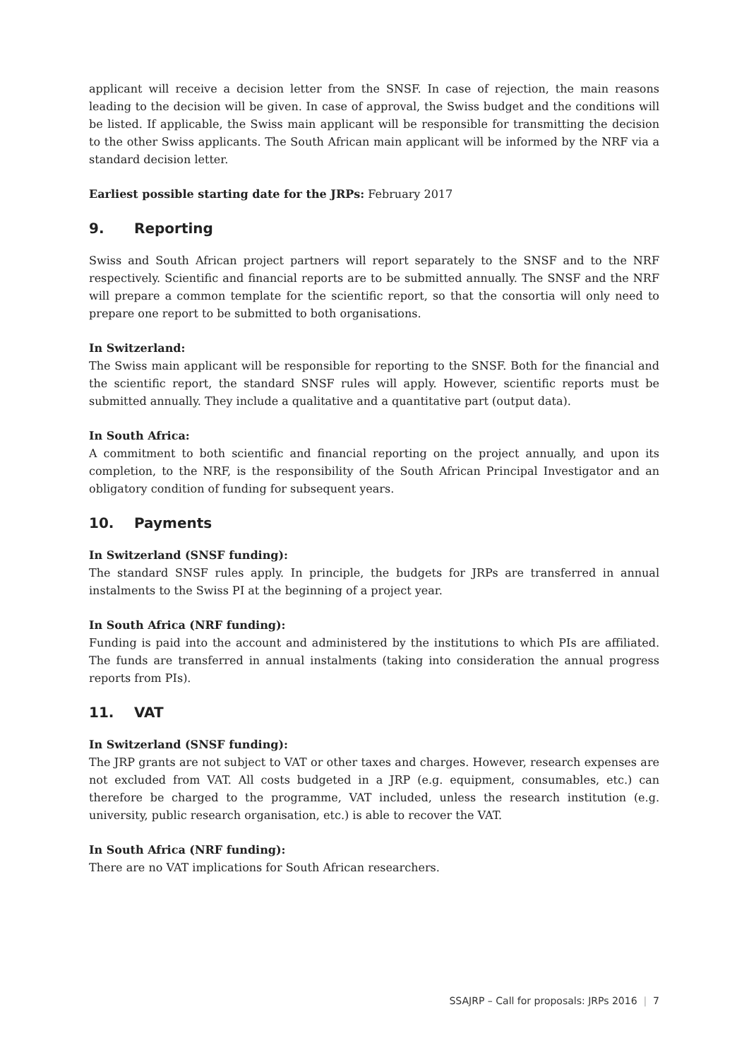applicant will receive a decision letter from the SNSF. In case of rejection, the main reasons leading to the decision will be given. In case of approval, the Swiss budget and the conditions will be listed. If applicable, the Swiss main applicant will be responsible for transmitting the decision to the other Swiss applicants. The South African main applicant will be informed by the NRF via a standard decision letter.
Earliest possible starting date for the JRPs: February 2017
9. Reporting
Swiss and South African project partners will report separately to the SNSF and to the NRF respectively. Scientific and financial reports are to be submitted annually. The SNSF and the NRF will prepare a common template for the scientific report, so that the consortia will only need to prepare one report to be submitted to both organisations.
In Switzerland:
The Swiss main applicant will be responsible for reporting to the SNSF. Both for the financial and the scientific report, the standard SNSF rules will apply. However, scientific reports must be submitted annually. They include a qualitative and a quantitative part (output data).
In South Africa:
A commitment to both scientific and financial reporting on the project annually, and upon its completion, to the NRF, is the responsibility of the South African Principal Investigator and an obligatory condition of funding for subsequent years.
10. Payments
In Switzerland (SNSF funding):
The standard SNSF rules apply. In principle, the budgets for JRPs are transferred in annual instalments to the Swiss PI at the beginning of a project year.
In South Africa (NRF funding):
Funding is paid into the account and administered by the institutions to which PIs are affiliated. The funds are transferred in annual instalments (taking into consideration the annual progress reports from PIs).
11. VAT
In Switzerland (SNSF funding):
The JRP grants are not subject to VAT or other taxes and charges. However, research expenses are not excluded from VAT. All costs budgeted in a JRP (e.g. equipment, consumables, etc.) can therefore be charged to the programme, VAT included, unless the research institution (e.g. university, public research organisation, etc.) is able to recover the VAT.
In South Africa (NRF funding):
There are no VAT implications for South African researchers.
SSAJRP – Call for proposals: JRPs 2016 | 7